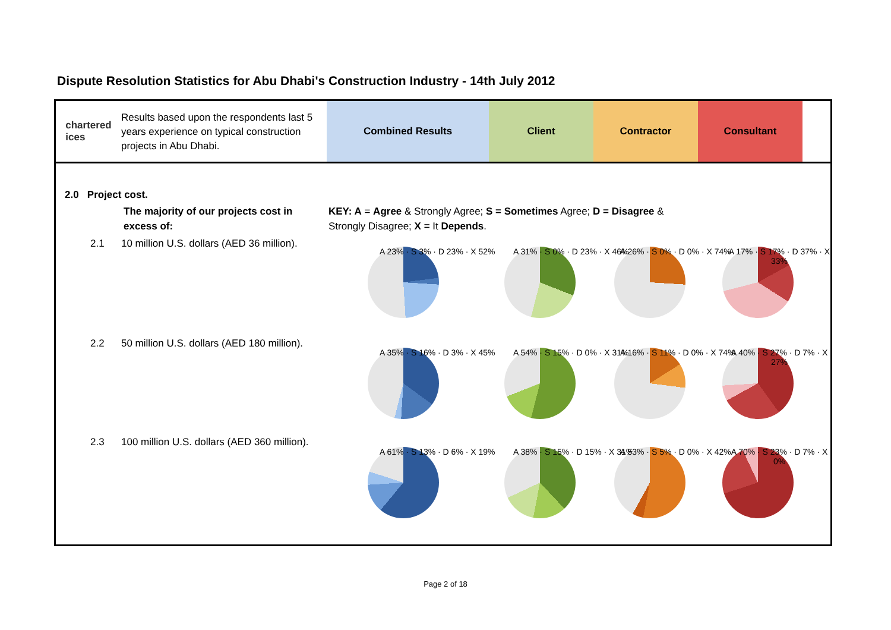Dispute Resolution Statistics for Abu Dhabi's Construction Industry - 14th July 2012
chartered
ices
Results based upon the respondents last 5 years experience on typical construction projects in Abu Dhabi.
Combined Results Client Contractor Consultant
2.0 Project cost.
The majority of our projects cost in excess of:
KEY: A = Agree & Strongly Agree; S = Sometimes Agree; D = Disagree & Strongly Disagree; X = It Depends.
2.1 10 million U.S. dollars (AED 36 million).
2.2 50 million U.S. dollars (AED 180 million).
2.3 100 million U.S. dollars (AED 360 million).
A 23% · S 3% · D 23% · X 52% A 31% · S 0% · D 23% · X 46% A 26% · S 0% · D 0% · X 74% A 17% · S 17% · D 37% · X 33%
A 35% · S 16% · D 3% · X 45% A 54% · S 15% · D 0% · X 31% A 16% · S 11% · D 0% · X 74% A 40% · S 27% · D 7% · X 27%
A 61% · S 13% · D 6% · X 19% A 38% · S 15% · D 15% · X 31% A 53% · S 5% · D 0% · X 42% A 70% · S 23% · D 7% · X 0%
Page 2 of 18